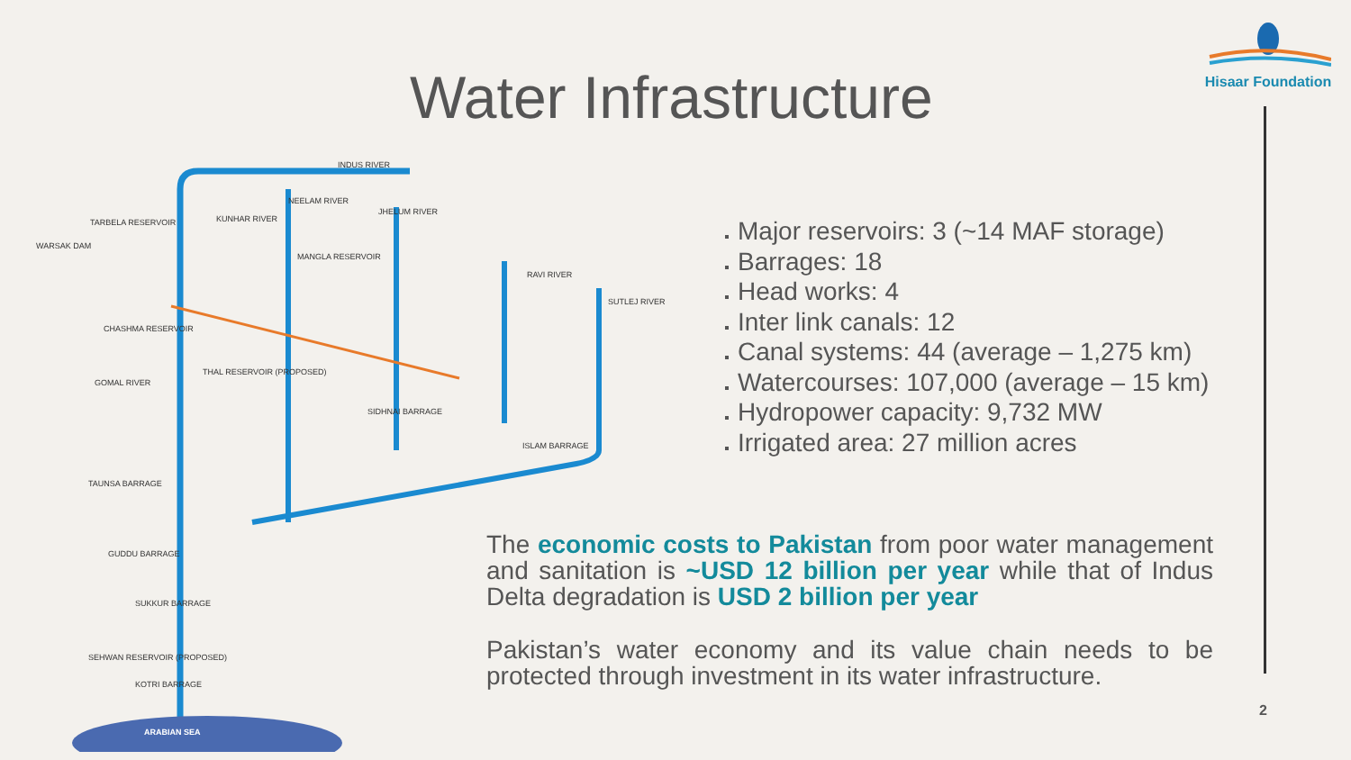Hisaar Foundation
Water Infrastructure
INDUS RIVER
TARBELA RESERVOIR
WARSAK DAM
NEELAM RIVER
JHELUM RIVER
KUNHAR RIVER
MANGLA RESERVOIR
RAVI RIVER
SUTLEJ RIVER
CHASHMA RESERVOIR
THAL RESERVOIR (PROPOSED)
GOMAL RIVER
SIDHNAI BARRAGE
ISLAM BARRAGE
TAUNSA BARRAGE
GUDDU BARRAGE
SUKKUR BARRAGE
SEHWAN RESERVOIR (PROPOSED)
KOTRI BARRAGE
ARABIAN SEA
Major reservoirs: 3 (~14 MAF storage)
Barrages: 18
Head works: 4
Inter link canals: 12
Canal systems: 44 (average – 1,275 km)
Watercourses: 107,000 (average – 15 km)
Hydropower capacity: 9,732 MW
Irrigated area: 27 million acres
The economic costs to Pakistan from poor water management and sanitation is ~USD 12 billion per year while that of Indus Delta degradation is USD 2 billion per year
Pakistan’s water economy and its value chain needs to be protected through investment in its water infrastructure.
2